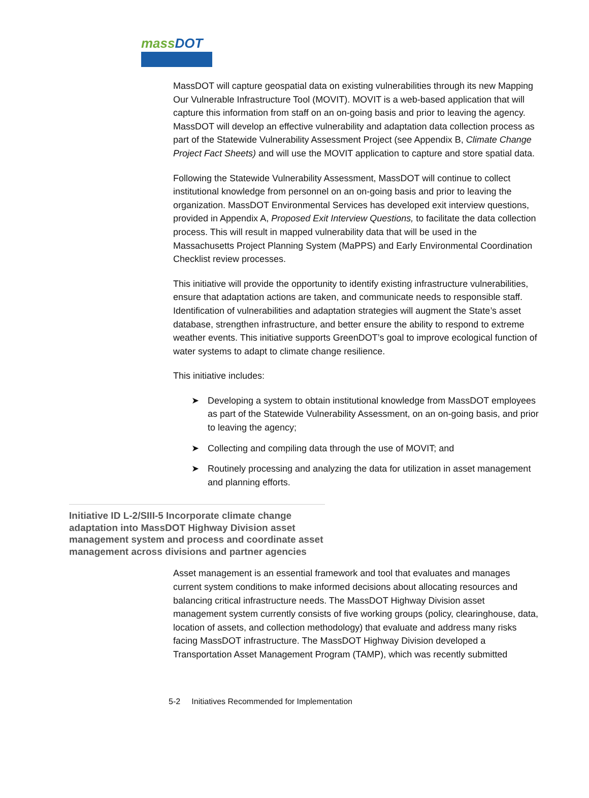mass DOT
MassDOT will capture geospatial data on existing vulnerabilities through its new Mapping Our Vulnerable Infrastructure Tool (MOVIT). MOVIT is a web-based application that will capture this information from staff on an on-going basis and prior to leaving the agency. MassDOT will develop an effective vulnerability and adaptation data collection process as part of the Statewide Vulnerability Assessment Project (see Appendix B, Climate Change Project Fact Sheets) and will use the MOVIT application to capture and store spatial data.
Following the Statewide Vulnerability Assessment, MassDOT will continue to collect institutional knowledge from personnel on an on-going basis and prior to leaving the organization. MassDOT Environmental Services has developed exit interview questions, provided in Appendix A, Proposed Exit Interview Questions, to facilitate the data collection process. This will result in mapped vulnerability data that will be used in the Massachusetts Project Planning System (MaPPS) and Early Environmental Coordination Checklist review processes.
This initiative will provide the opportunity to identify existing infrastructure vulnerabilities, ensure that adaptation actions are taken, and communicate needs to responsible staff. Identification of vulnerabilities and adaptation strategies will augment the State’s asset database, strengthen infrastructure, and better ensure the ability to respond to extreme weather events. This initiative supports GreenDOT’s goal to improve ecological function of water systems to adapt to climate change resilience.
This initiative includes:
➤ Developing a system to obtain institutional knowledge from MassDOT employees as part of the Statewide Vulnerability Assessment, on an on-going basis, and prior to leaving the agency;
➤ Collecting and compiling data through the use of MOVIT; and
➤ Routinely processing and analyzing the data for utilization in asset management and planning efforts.
Initiative ID L-2/SIII-5 Incorporate climate change adaptation into MassDOT Highway Division asset management system and process and coordinate asset management across divisions and partner agencies
Asset management is an essential framework and tool that evaluates and manages current system conditions to make informed decisions about allocating resources and balancing critical infrastructure needs. The MassDOT Highway Division asset management system currently consists of five working groups (policy, clearinghouse, data, location of assets, and collection methodology) that evaluate and address many risks facing MassDOT infrastructure. The MassDOT Highway Division developed a Transportation Asset Management Program (TAMP), which was recently submitted
5-2 Initiatives Recommended for Implementation